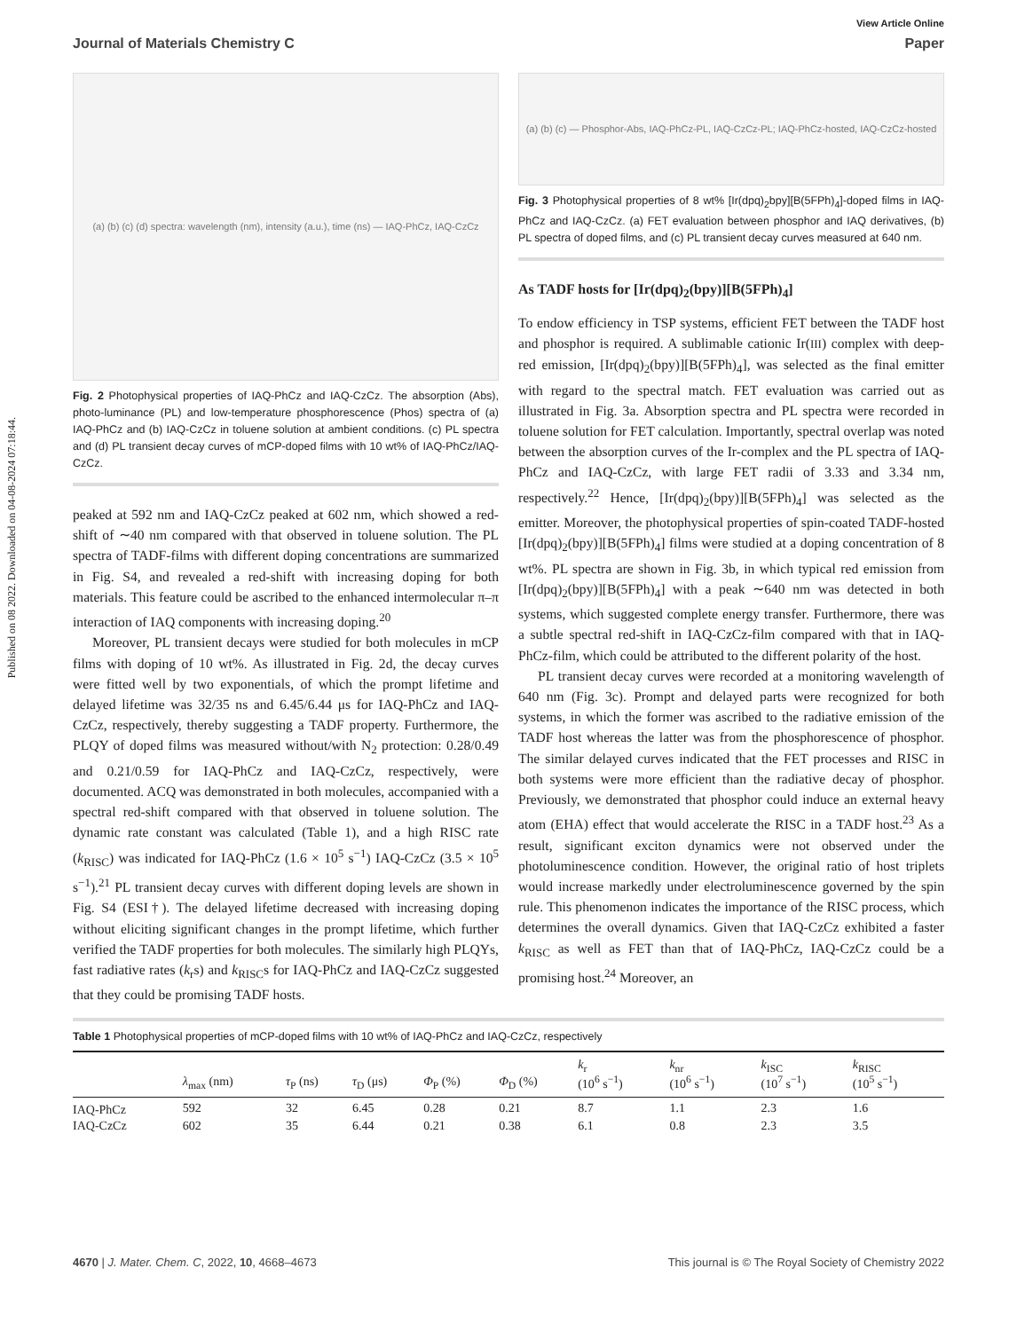Published on 08 2022. Downloaded on 04-08-2024 07:18:44.
View Article Online
Journal of Materials Chemistry C Paper
(a) (b) (c) (d) spectra: wavelength (nm), intensity (a.u.), time (ns) — IAQ-PhCz, IAQ-CzCz
Fig. 2 Photophysical properties of IAQ-PhCz and IAQ-CzCz. The absorption (Abs), photo-luminance (PL) and low-temperature phosphorescence (Phos) spectra of (a) IAQ-PhCz and (b) IAQ-CzCz in toluene solution at ambient conditions. (c) PL spectra and (d) PL transient decay curves of mCP-doped films with 10 wt% of IAQ-PhCz/IAQ-CzCz.
peaked at 592 nm and IAQ-CzCz peaked at 602 nm, which showed a red-shift of ∼40 nm compared with that observed in toluene solution. The PL spectra of TADF-films with different doping concentrations are summarized in Fig. S4, and revealed a red-shift with increasing doping for both materials. This feature could be ascribed to the enhanced intermolecular π–π interaction of IAQ components with increasing doping.<sup>20</sup>
Moreover, PL transient decays were studied for both molecules in mCP films with doping of 10 wt%. As illustrated in Fig. 2d, the decay curves were fitted well by two exponentials, of which the prompt lifetime and delayed lifetime was 32/35 ns and 6.45/6.44 μs for IAQ-PhCz and IAQ-CzCz, respectively, thereby suggesting a TADF property. Furthermore, the PLQY of doped films was measured without/with N<sub>2</sub> protection: 0.28/0.49 and 0.21/0.59 for IAQ-PhCz and IAQ-CzCz, respectively, were documented. ACQ was demonstrated in both molecules, accompanied with a spectral red-shift compared with that observed in toluene solution. The dynamic rate constant was calculated (Table 1), and a high RISC rate (k<sub>RISC</sub>) was indicated for IAQ-PhCz (1.6 × 10<sup>5</sup> s<sup>−1</sup>) IAQ-CzCz (3.5 × 10<sup>5</sup> s<sup>−1</sup>).<sup>21</sup> PL transient decay curves with different doping levels are shown in Fig. S4 (ESI†). The delayed lifetime decreased with increasing doping without eliciting significant changes in the prompt lifetime, which further verified the TADF properties for both molecules. The similarly high PLQYs, fast radiative rates (k<sub>r</sub>s) and k<sub>RISC</sub>s for IAQ-PhCz and IAQ-CzCz suggested that they could be promising TADF hosts.
(a) (b) (c) — Phosphor-Abs, IAQ-PhCz-PL, IAQ-CzCz-PL; IAQ-PhCz-hosted, IAQ-CzCz-hosted
Fig. 3 Photophysical properties of 8 wt% [Ir(dpq)<sub>2</sub>bpy][B(5FPh)<sub>4</sub>]-doped films in IAQ-PhCz and IAQ-CzCz. (a) FET evaluation between phosphor and IAQ derivatives, (b) PL spectra of doped films, and (c) PL transient decay curves measured at 640 nm.
As TADF hosts for [Ir(dpq)<sub>2</sub>(bpy)][B(5FPh)<sub>4</sub>]
To endow efficiency in TSP systems, efficient FET between the TADF host and phosphor is required. A sublimable cationic Ir(III) complex with deep-red emission, [Ir(dpq)<sub>2</sub>(bpy)][B(5FPh)<sub>4</sub>], was selected as the final emitter with regard to the spectral match. FET evaluation was carried out as illustrated in Fig. 3a. Absorption spectra and PL spectra were recorded in toluene solution for FET calculation. Importantly, spectral overlap was noted between the absorption curves of the Ir-complex and the PL spectra of IAQ-PhCz and IAQ-CzCz, with large FET radii of 3.33 and 3.34 nm, respectively.<sup>22</sup> Hence, [Ir(dpq)<sub>2</sub>(bpy)][B(5FPh)<sub>4</sub>] was selected as the emitter. Moreover, the photophysical properties of spin-coated TADF-hosted [Ir(dpq)<sub>2</sub>(bpy)][B(5FPh)<sub>4</sub>] films were studied at a doping concentration of 8 wt%. PL spectra are shown in Fig. 3b, in which typical red emission from [Ir(dpq)<sub>2</sub>(bpy)][B(5FPh)<sub>4</sub>] with a peak ∼640 nm was detected in both systems, which suggested complete energy transfer. Furthermore, there was a subtle spectral red-shift in IAQ-CzCz-film compared with that in IAQ-PhCz-film, which could be attributed to the different polarity of the host.
PL transient decay curves were recorded at a monitoring wavelength of 640 nm (Fig. 3c). Prompt and delayed parts were recognized for both systems, in which the former was ascribed to the radiative emission of the TADF host whereas the latter was from the phosphorescence of phosphor. The similar delayed curves indicated that the FET processes and RISC in both systems were more efficient than the radiative decay of phosphor. Previously, we demonstrated that phosphor could induce an external heavy atom (EHA) effect that would accelerate the RISC in a TADF host.<sup>23</sup> As a result, significant exciton dynamics were not observed under the photoluminescence condition. However, the original ratio of host triplets would increase markedly under electroluminescence governed by the spin rule. This phenomenon indicates the importance of the RISC process, which determines the overall dynamics. Given that IAQ-CzCz exhibited a faster k<sub>RISC</sub> as well as FET than that of IAQ-PhCz, IAQ-CzCz could be a promising host.<sup>24</sup> Moreover, an
Table 1 Photophysical properties of mCP-doped films with 10 wt% of IAQ-PhCz and IAQ-CzCz, respectively
| | λ<sub>max</sub> (nm) | τ<sub>P</sub> (ns) | τ<sub>D</sub> (μs) | Φ<sub>P</sub> (%) | Φ<sub>D</sub> (%) | k<sub>r</sub> (10<sup>6</sup> s<sup>−1</sup>) | k<sub>nr</sub> (10<sup>6</sup> s<sup>−1</sup>) | k<sub>ISC</sub> (10<sup>7</sup> s<sup>−1</sup>) | k<sub>RISC</sub> (10<sup>5</sup> s<sup>−1</sup>) |
| --- | --- | --- | --- | --- | --- | --- | --- | --- | --- |
| IAQ-PhCz | 592 | 32 | 6.45 | 0.28 | 0.21 | 8.7 | 1.1 | 2.3 | 1.6 |
| IAQ-CzCz | 602 | 35 | 6.44 | 0.21 | 0.38 | 6.1 | 0.8 | 2.3 | 3.5 |
4670 | J. Mater. Chem. C, 2022, 10, 4668–4673 This journal is © The Royal Society of Chemistry 2022